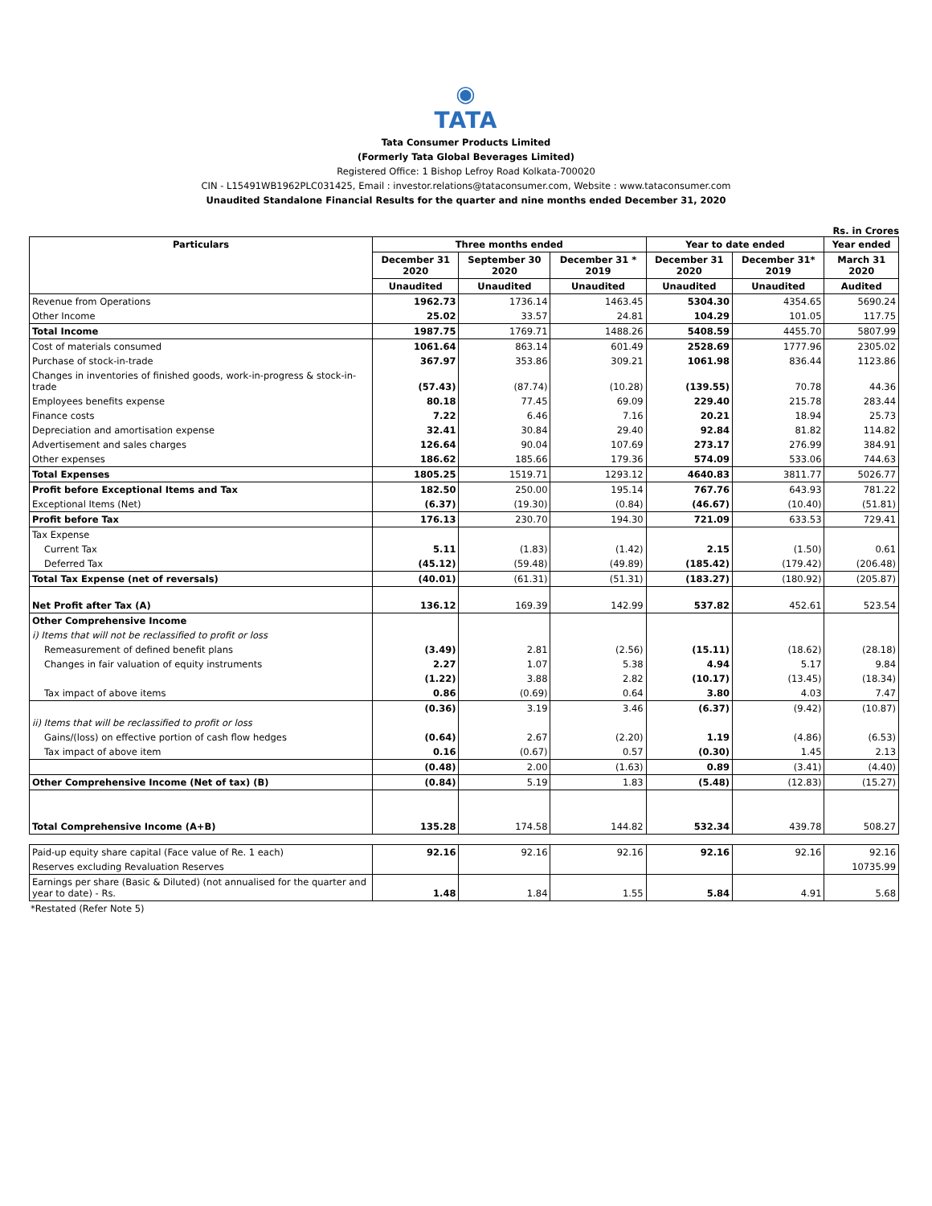◉
TATA
Tata Consumer Products Limited
(Formerly Tata Global Beverages Limited)
Registered Office: 1 Bishop Lefroy Road Kolkata-700020
CIN - L15491WB1962PLC031425, Email : investor.relations@tataconsumer.com, Website : www.tataconsumer.com
Unaudited Standalone Financial Results for the quarter and nine months ended December 31, 2020
Rs. in Crores
| Particulars | Three months ended | | | Year to date ended | | Year ended |
| --- | --- | --- | --- | --- | --- | --- |
| | December 31 2020 | September 30 2020 | December 31 * 2019 | December 31 2020 | December 31* 2019 | March 31 2020 |
| | Unaudited | Unaudited | Unaudited | Unaudited | Unaudited | Audited |
| Revenue from Operations | 1962.73 | 1736.14 | 1463.45 | 5304.30 | 4354.65 | 5690.24 |
| Other Income | 25.02 | 33.57 | 24.81 | 104.29 | 101.05 | 117.75 |
| Total Income | 1987.75 | 1769.71 | 1488.26 | 5408.59 | 4455.70 | 5807.99 |
| Cost of materials consumed | 1061.64 | 863.14 | 601.49 | 2528.69 | 1777.96 | 2305.02 |
| Purchase of stock-in-trade | 367.97 | 353.86 | 309.21 | 1061.98 | 836.44 | 1123.86 |
| Changes in inventories of finished goods, work-in-progress & stock-in-trade | (57.43) | (87.74) | (10.28) | (139.55) | 70.78 | 44.36 |
| Employees benefits expense | 80.18 | 77.45 | 69.09 | 229.40 | 215.78 | 283.44 |
| Finance costs | 7.22 | 6.46 | 7.16 | 20.21 | 18.94 | 25.73 |
| Depreciation and amortisation expense | 32.41 | 30.84 | 29.40 | 92.84 | 81.82 | 114.82 |
| Advertisement and sales charges | 126.64 | 90.04 | 107.69 | 273.17 | 276.99 | 384.91 |
| Other expenses | 186.62 | 185.66 | 179.36 | 574.09 | 533.06 | 744.63 |
| Total Expenses | 1805.25 | 1519.71 | 1293.12 | 4640.83 | 3811.77 | 5026.77 |
| Profit before Exceptional Items and Tax | 182.50 | 250.00 | 195.14 | 767.76 | 643.93 | 781.22 |
| Exceptional Items (Net) | (6.37) | (19.30) | (0.84) | (46.67) | (10.40) | (51.81) |
| Profit before Tax | 176.13 | 230.70 | 194.30 | 721.09 | 633.53 | 729.41 |
| Tax Expense | | | | | | |
| Current Tax | 5.11 | (1.83) | (1.42) | 2.15 | (1.50) | 0.61 |
| Deferred Tax | (45.12) | (59.48) | (49.89) | (185.42) | (179.42) | (206.48) |
| Total Tax Expense (net of reversals) | (40.01) | (61.31) | (51.31) | (183.27) | (180.92) | (205.87) |
| Net Profit after Tax (A) | 136.12 | 169.39 | 142.99 | 537.82 | 452.61 | 523.54 |
| Other Comprehensive Income | | | | | | |
| i) Items that will not be reclassified to profit or loss | | | | | | |
| Remeasurement of defined benefit plans | (3.49) | 2.81 | (2.56) | (15.11) | (18.62) | (28.18) |
| Changes in fair valuation of equity instruments | 2.27 | 1.07 | 5.38 | 4.94 | 5.17 | 9.84 |
| | (1.22) | 3.88 | 2.82 | (10.17) | (13.45) | (18.34) |
| Tax impact of above items | 0.86 | (0.69) | 0.64 | 3.80 | 4.03 | 7.47 |
| | (0.36) | 3.19 | 3.46 | (6.37) | (9.42) | (10.87) |
| ii) Items that will be reclassified to profit or loss | | | | | | |
| Gains/(loss) on effective portion of cash flow hedges | (0.64) | 2.67 | (2.20) | 1.19 | (4.86) | (6.53) |
| Tax impact of above item | 0.16 | (0.67) | 0.57 | (0.30) | 1.45 | 2.13 |
| | (0.48) | 2.00 | (1.63) | 0.89 | (3.41) | (4.40) |
| Other Comprehensive Income (Net of tax) (B) | (0.84) | 5.19 | 1.83 | (5.48) | (12.83) | (15.27) |
| Total Comprehensive Income (A+B) | 135.28 | 174.58 | 144.82 | 532.34 | 439.78 | 508.27 |
| Paid-up equity share capital (Face value of Re. 1 each) | 92.16 | 92.16 | 92.16 | 92.16 | 92.16 | 92.16 |
| Reserves excluding Revaluation Reserves | | | | | | 10735.99 |
| Earnings per share (Basic & Diluted) (not annualised for the quarter and year to date) - Rs. | 1.48 | 1.84 | 1.55 | 5.84 | 4.91 | 5.68 |
*Restated (Refer Note 5)